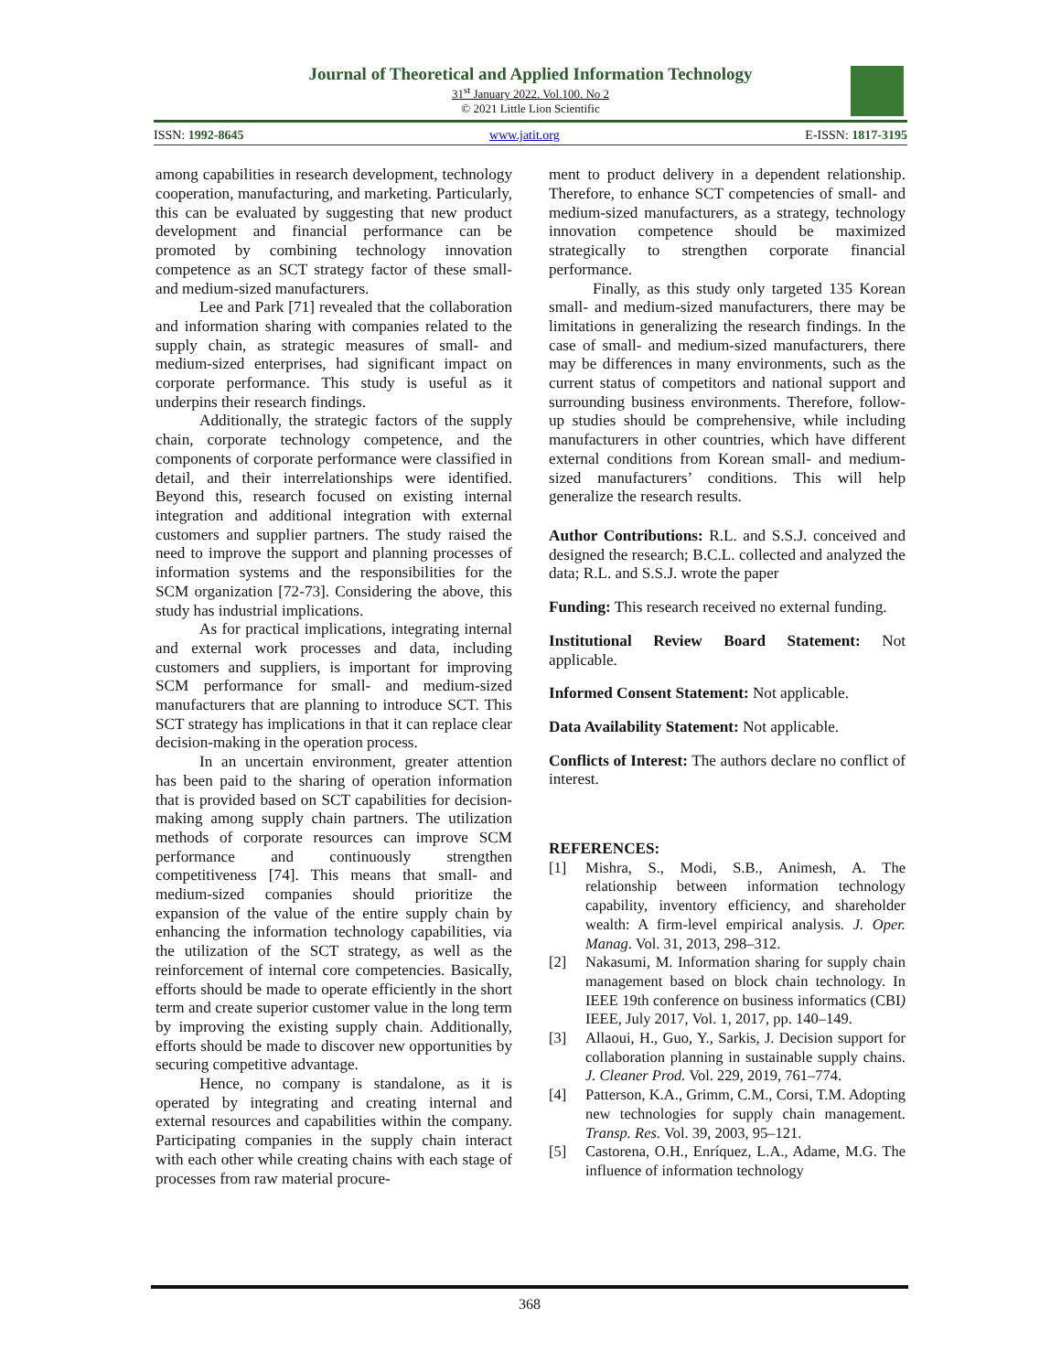Journal of Theoretical and Applied Information Technology
31<sup>st</sup> January 2022. Vol.100. No 2
© 2021 Little Lion Scientific
ISSN: 1992-8645 www.jatit.org E-ISSN: 1817-3195
among capabilities in research development, technology cooperation, manufacturing, and marketing. Particularly, this can be evaluated by suggesting that new product development and financial performance can be promoted by combining technology innovation competence as an SCT strategy factor of these small- and medium-sized manufacturers.
Lee and Park [71] revealed that the collaboration and information sharing with companies related to the supply chain, as strategic measures of small- and medium-sized enterprises, had significant impact on corporate performance. This study is useful as it underpins their research findings.
Additionally, the strategic factors of the supply chain, corporate technology competence, and the components of corporate performance were classified in detail, and their interrelationships were identified. Beyond this, research focused on existing internal integration and additional integration with external customers and supplier partners. The study raised the need to improve the support and planning processes of information systems and the responsibilities for the SCM organization [72-73]. Considering the above, this study has industrial implications.
As for practical implications, integrating internal and external work processes and data, including customers and suppliers, is important for improving SCM performance for small- and medium-sized manufacturers that are planning to introduce SCT. This SCT strategy has implications in that it can replace clear decision-making in the operation process.
In an uncertain environment, greater attention has been paid to the sharing of operation information that is provided based on SCT capabilities for decision-making among supply chain partners. The utilization methods of corporate resources can improve SCM performance and continuously strengthen competitiveness [74]. This means that small- and medium-sized companies should prioritize the expansion of the value of the entire supply chain by enhancing the information technology capabilities, via the utilization of the SCT strategy, as well as the reinforcement of internal core competencies. Basically, efforts should be made to operate efficiently in the short term and create superior customer value in the long term by improving the existing supply chain. Additionally, efforts should be made to discover new opportunities by securing competitive advantage.
Hence, no company is standalone, as it is operated by integrating and creating internal and external resources and capabilities within the company. Participating companies in the supply chain interact with each other while creating chains with each stage of processes from raw material procure-
ment to product delivery in a dependent relationship. Therefore, to enhance SCT competencies of small- and medium-sized manufacturers, as a strategy, technology innovation competence should be maximized strategically to strengthen corporate financial performance.
Finally, as this study only targeted 135 Korean small- and medium-sized manufacturers, there may be limitations in generalizing the research findings. In the case of small- and medium-sized manufacturers, there may be differences in many environments, such as the current status of competitors and national support and surrounding business environments. Therefore, follow-up studies should be comprehensive, while including manufacturers in other countries, which have different external conditions from Korean small- and medium-sized manufacturers’ conditions. This will help generalize the research results.
Author Contributions: R.L. and S.S.J. conceived and designed the research; B.C.L. collected and analyzed the data; R.L. and S.S.J. wrote the paper
Funding: This research received no external funding.
Institutional Review Board Statement: Not applicable.
Informed Consent Statement: Not applicable.
Data Availability Statement: Not applicable.
Conflicts of Interest: The authors declare no conflict of interest.
REFERENCES:
[1] Mishra, S., Modi, S.B., Animesh, A. The relationship between information technology capability, inventory efficiency, and shareholder wealth: A firm-level empirical analysis. J. Oper. Manag. Vol. 31, 2013, 298–312.
[2] Nakasumi, M. Information sharing for supply chain management based on block chain technology. In IEEE 19th conference on business informatics (CBI) IEEE, July 2017, Vol. 1, 2017, pp. 140–149.
[3] Allaoui, H., Guo, Y., Sarkis, J. Decision support for collaboration planning in sustainable supply chains. J. Cleaner Prod. Vol. 229, 2019, 761–774.
[4] Patterson, K.A., Grimm, C.M., Corsi, T.M. Adopting new technologies for supply chain management. Transp. Res. Vol. 39, 2003, 95–121.
[5] Castorena, O.H., Enríquez, L.A., Adame, M.G. The influence of information technology
368